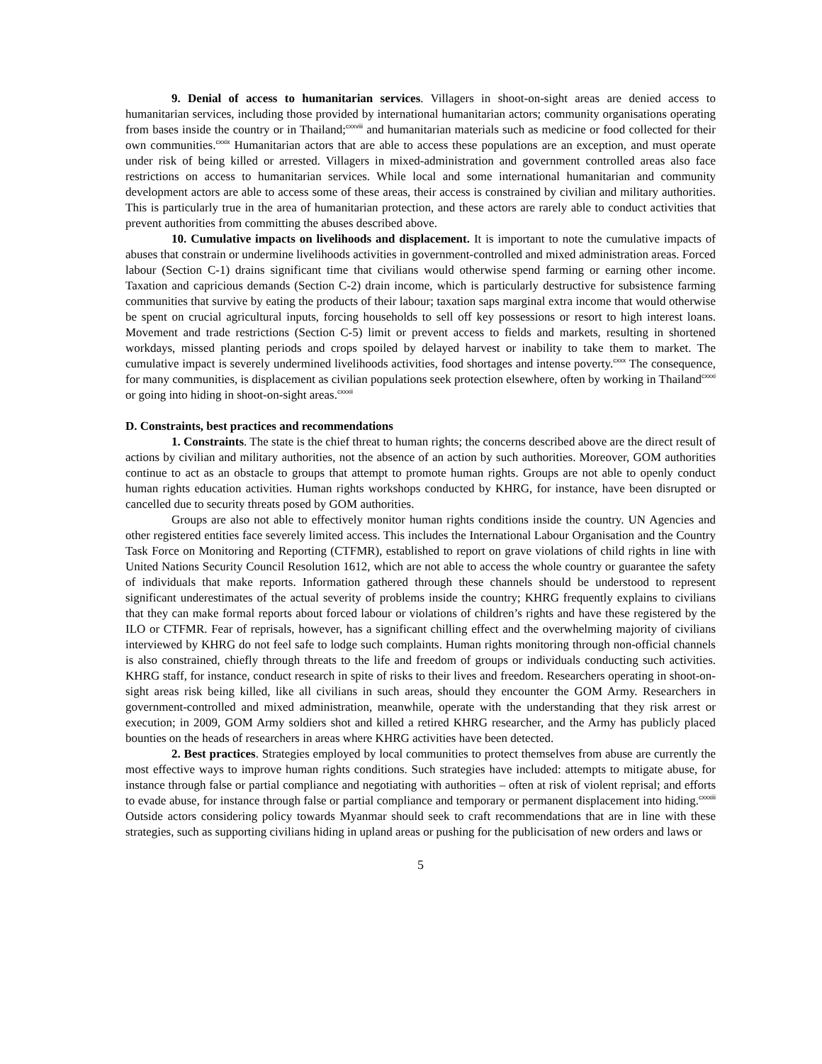9. Denial of access to humanitarian services. Villagers in shoot-on-sight areas are denied access to humanitarian services, including those provided by international humanitarian actors; community organisations operating from bases inside the country or in Thailand;<sup>cxxviii</sup> and humanitarian materials such as medicine or food collected for their own communities.<sup>cxxix</sup> Humanitarian actors that are able to access these populations are an exception, and must operate under risk of being killed or arrested. Villagers in mixed-administration and government controlled areas also face restrictions on access to humanitarian services. While local and some international humanitarian and community development actors are able to access some of these areas, their access is constrained by civilian and military authorities. This is particularly true in the area of humanitarian protection, and these actors are rarely able to conduct activities that prevent authorities from committing the abuses described above.
10. Cumulative impacts on livelihoods and displacement. It is important to note the cumulative impacts of abuses that constrain or undermine livelihoods activities in government-controlled and mixed administration areas. Forced labour (Section C-1) drains significant time that civilians would otherwise spend farming or earning other income. Taxation and capricious demands (Section C-2) drain income, which is particularly destructive for subsistence farming communities that survive by eating the products of their labour; taxation saps marginal extra income that would otherwise be spent on crucial agricultural inputs, forcing households to sell off key possessions or resort to high interest loans. Movement and trade restrictions (Section C-5) limit or prevent access to fields and markets, resulting in shortened workdays, missed planting periods and crops spoiled by delayed harvest or inability to take them to market. The cumulative impact is severely undermined livelihoods activities, food shortages and intense poverty.<sup>cxxx</sup> The consequence, for many communities, is displacement as civilian populations seek protection elsewhere, often by working in Thailand<sup>cxxxi</sup> or going into hiding in shoot-on-sight areas.<sup>cxxxii</sup>
D. Constraints, best practices and recommendations
1. Constraints. The state is the chief threat to human rights; the concerns described above are the direct result of actions by civilian and military authorities, not the absence of an action by such authorities. Moreover, GOM authorities continue to act as an obstacle to groups that attempt to promote human rights. Groups are not able to openly conduct human rights education activities. Human rights workshops conducted by KHRG, for instance, have been disrupted or cancelled due to security threats posed by GOM authorities.
Groups are also not able to effectively monitor human rights conditions inside the country. UN Agencies and other registered entities face severely limited access. This includes the International Labour Organisation and the Country Task Force on Monitoring and Reporting (CTFMR), established to report on grave violations of child rights in line with United Nations Security Council Resolution 1612, which are not able to access the whole country or guarantee the safety of individuals that make reports. Information gathered through these channels should be understood to represent significant underestimates of the actual severity of problems inside the country; KHRG frequently explains to civilians that they can make formal reports about forced labour or violations of children’s rights and have these registered by the ILO or CTFMR. Fear of reprisals, however, has a significant chilling effect and the overwhelming majority of civilians interviewed by KHRG do not feel safe to lodge such complaints. Human rights monitoring through non-official channels is also constrained, chiefly through threats to the life and freedom of groups or individuals conducting such activities. KHRG staff, for instance, conduct research in spite of risks to their lives and freedom. Researchers operating in shoot-on-sight areas risk being killed, like all civilians in such areas, should they encounter the GOM Army. Researchers in government-controlled and mixed administration, meanwhile, operate with the understanding that they risk arrest or execution; in 2009, GOM Army soldiers shot and killed a retired KHRG researcher, and the Army has publicly placed bounties on the heads of researchers in areas where KHRG activities have been detected.
2. Best practices. Strategies employed by local communities to protect themselves from abuse are currently the most effective ways to improve human rights conditions. Such strategies have included: attempts to mitigate abuse, for instance through false or partial compliance and negotiating with authorities – often at risk of violent reprisal; and efforts to evade abuse, for instance through false or partial compliance and temporary or permanent displacement into hiding.<sup>cxxxiii</sup> Outside actors considering policy towards Myanmar should seek to craft recommendations that are in line with these strategies, such as supporting civilians hiding in upland areas or pushing for the publicisation of new orders and laws or
5